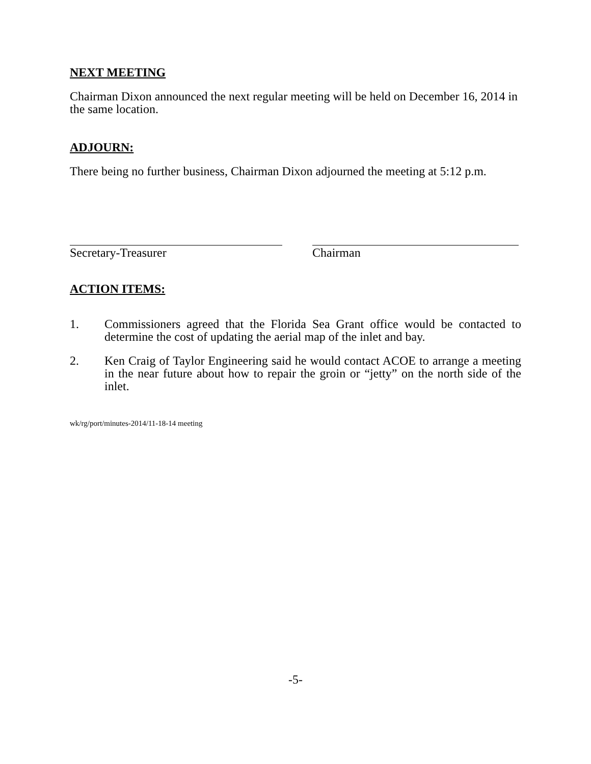NEXT MEETING
Chairman Dixon announced the next regular meeting will be held on December 16, 2014 in the same location.
ADJOURN:
There being no further business, Chairman Dixon adjourned the meeting at 5:12 p.m.
Secretary-Treasurer Chairman
ACTION ITEMS:
1. Commissioners agreed that the Florida Sea Grant office would be contacted to determine the cost of updating the aerial map of the inlet and bay.
2. Ken Craig of Taylor Engineering said he would contact ACOE to arrange a meeting in the near future about how to repair the groin or “jetty” on the north side of the inlet.
wk/rg/port/minutes-2014/11-18-14 meeting
-5-